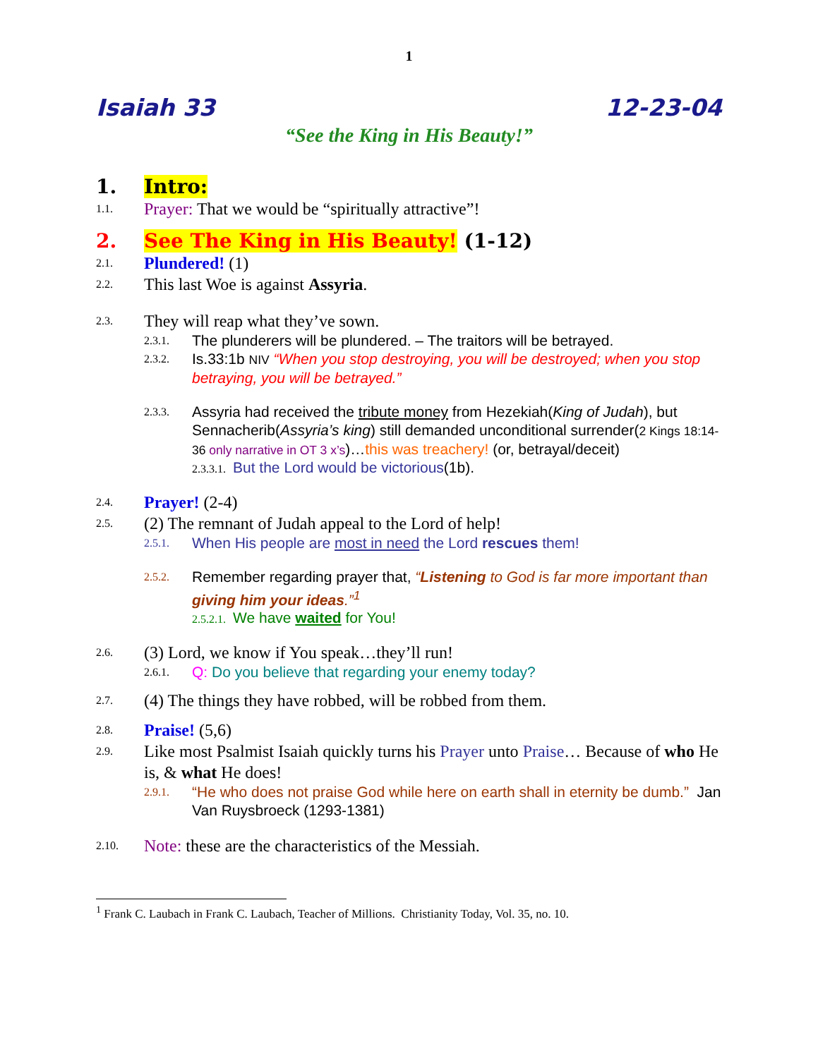1
Isaiah 33 12-23-04
“See the King in His Beauty!”
1. Intro:
1.1. Prayer: That we would be “spiritually attractive”!
2. See The King in His Beauty! (1-12)
2.1. Plundered! (1)
2.2. This last Woe is against Assyria.
2.3. They will reap what they’ve sown.
2.3.1. The plunderers will be plundered. – The traitors will be betrayed.
2.3.2. Is.33:1b NIV “When you stop destroying, you will be destroyed; when you stop betraying, you will be betrayed.”
2.3.3. Assyria had received the tribute money from Hezekiah(King of Judah), but Sennacherib(Assyria’s king) still demanded unconditional surrender(2 Kings 18:14-36 only narrative in OT 3 x’s)…this was treachery! (or, betrayal/deceit)
2.3.3.1. But the Lord would be victorious(1b).
2.4. Prayer! (2-4)
2.5. (2) The remnant of Judah appeal to the Lord of help!
2.5.1. When His people are most in need the Lord rescues them!
2.5.2. Remember regarding prayer that, “Listening to God is far more important than giving him your ideas.”<sup>1</sup>
2.5.2.1. We have waited for You!
2.6. (3) Lord, we know if You speak…they’ll run!
2.6.1. Q: Do you believe that regarding your enemy today?
2.7. (4) The things they have robbed, will be robbed from them.
2.8. Praise! (5,6)
2.9. Like most Psalmist Isaiah quickly turns his Prayer unto Praise… Because of who He is, & what He does!
2.9.1. “He who does not praise God while here on earth shall in eternity be dumb.” Jan Van Ruysbroeck (1293-1381)
2.10. Note: these are the characteristics of the Messiah.
<sup>1</sup> Frank C. Laubach in Frank C. Laubach, Teacher of Millions. Christianity Today, Vol. 35, no. 10.